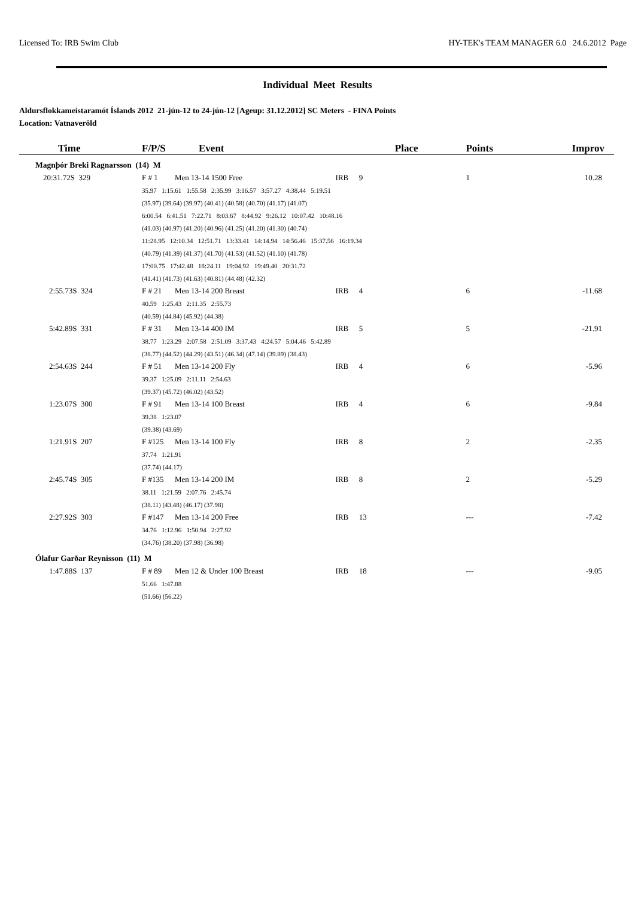Licensed To: IRB Swim Club HY-TEK's TEAM MANAGER 6.0 24.6.2012 Page
Individual Meet Results
Aldursflokkameistaramót Íslands 2012 21-jún-12 to 24-jún-12 [Ageup: 31.12.2012] SC Meters - FINA Points
Location: Vatnaveröld
| Time | F/P/S | Event | | | Place | Points | Improv |
| --- | --- | --- | --- | --- | --- | --- | --- |
| Magnþór Breki Ragnarsson (14) M | | | | | | | |
| 20:31.72S 329 | F # 1 | Men 13-14 1500 Free | IRB | | 9 | 1 | 10.28 |
| | 35.97 1:15.61 1:55.58 2:35.99 3:16.57 3:57.27 4:38.44 5:19.51 | | | | | | |
| | (35.97) (39.64) (39.97) (40.41) (40.58) (40.70) (41.17) (41.07) | | | | | | |
| | 6:00.54 6:41.51 7:22.71 8:03.67 8:44.92 9:26.12 10:07.42 10:48.16 | | | | | | |
| | (41.03) (40.97) (41.20) (40.96) (41.25) (41.20) (41.30) (40.74) | | | | | | |
| | 11:28.95 12:10.34 12:51.71 13:33.41 14:14.94 14:56.46 15:37.56 16:19.34 | | | | | | |
| | (40.79) (41.39) (41.37) (41.70) (41.53) (41.52) (41.10) (41.78) | | | | | | |
| | 17:00.75 17:42.48 18:24.11 19:04.92 19:49.40 20:31.72 | | | | | | |
| | (41.41) (41.73) (41.63) (40.81) (44.48) (42.32) | | | | | | |
| 2:55.73S 324 | F # 21 | Men 13-14 200 Breast | IRB | | 4 | 6 | -11.68 |
| | 40.59 1:25.43 2:11.35 2:55.73 | | | | | | |
| | (40.59) (44.84) (45.92) (44.38) | | | | | | |
| 5:42.89S 331 | F # 31 | Men 13-14 400 IM | IRB | | 5 | 5 | -21.91 |
| | 38.77 1:23.29 2:07.58 2:51.09 3:37.43 4:24.57 5:04.46 5:42.89 | | | | | | |
| | (38.77) (44.52) (44.29) (43.51) (46.34) (47.14) (39.89) (38.43) | | | | | | |
| 2:54.63S 244 | F # 51 | Men 13-14 200 Fly | IRB | | 4 | 6 | -5.96 |
| | 39.37 1:25.09 2:11.11 2:54.63 | | | | | | |
| | (39.37) (45.72) (46.02) (43.52) | | | | | | |
| 1:23.07S 300 | F # 91 | Men 13-14 100 Breast | IRB | | 4 | 6 | -9.84 |
| | 39.38 1:23.07 | | | | | | |
| | (39.38) (43.69) | | | | | | |
| 1:21.91S 207 | F #125 | Men 13-14 100 Fly | IRB | | 8 | 2 | -2.35 |
| | 37.74 1:21.91 | | | | | | |
| | (37.74) (44.17) | | | | | | |
| 2:45.74S 305 | F #135 | Men 13-14 200 IM | IRB | | 8 | 2 | -5.29 |
| | 38.11 1:21.59 2:07.76 2:45.74 | | | | | | |
| | (38.11) (43.48) (46.17) (37.98) | | | | | | |
| 2:27.92S 303 | F #147 | Men 13-14 200 Free | IRB | | 13 | --- | -7.42 |
| | 34.76 1:12.96 1:50.94 2:27.92 | | | | | | |
| | (34.76) (38.20) (37.98) (36.98) | | | | | | |
| Ólafur Garðar Reynisson (11) M | | | | | | | |
| 1:47.88S 137 | F # 89 | Men 12 & Under 100 Breast | IRB | | 18 | --- | -9.05 |
| | 51.66 1:47.88 | | | | | | |
| | (51.66) (56.22) | | | | | | |